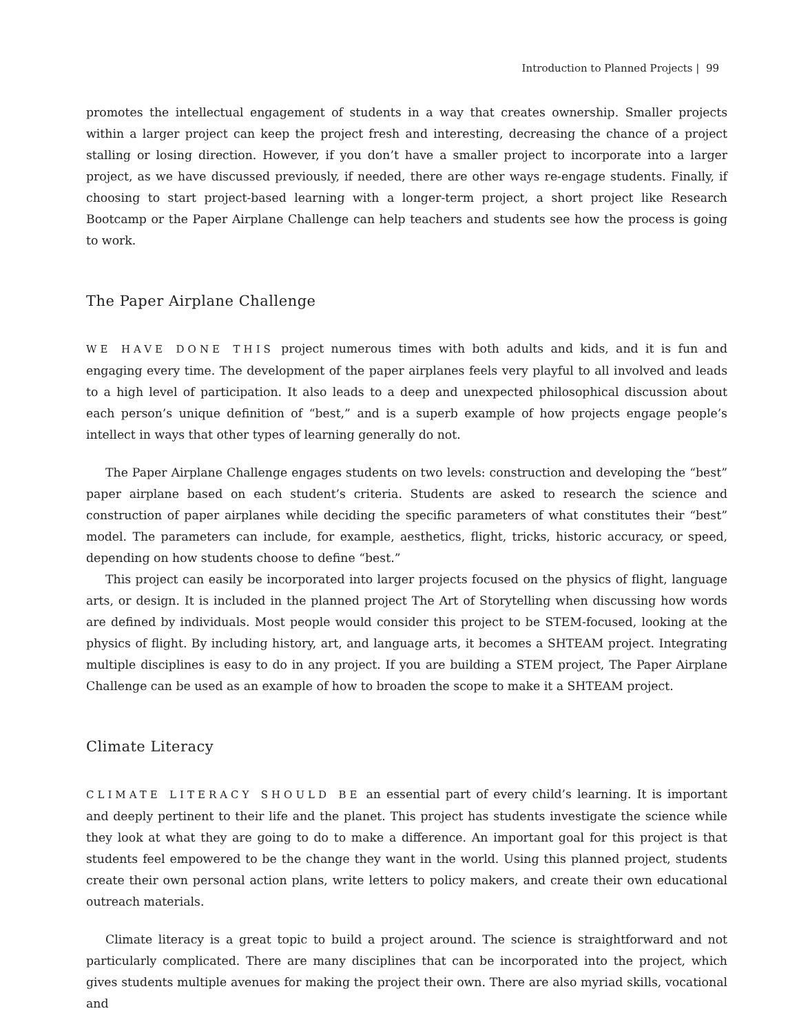Introduction to Planned Projects | 99
promotes the intellectual engagement of students in a way that creates ownership. Smaller projects within a larger project can keep the project fresh and interesting, decreasing the chance of a project stalling or losing direction. However, if you don’t have a smaller project to incorporate into a larger project, as we have discussed previously, if needed, there are other ways re-engage students. Finally, if choosing to start project-based learning with a longer-term project, a short project like Research Bootcamp or the Paper Airplane Challenge can help teachers and students see how the process is going to work.
The Paper Airplane Challenge
WE HAVE DONE THIS project numerous times with both adults and kids, and it is fun and engaging every time. The development of the paper airplanes feels very playful to all involved and leads to a high level of participation. It also leads to a deep and unexpected philosophical discussion about each person’s unique definition of “best,” and is a superb example of how projects engage people’s intellect in ways that other types of learning generally do not.
The Paper Airplane Challenge engages students on two levels: construction and developing the “best” paper airplane based on each student’s criteria. Students are asked to research the science and construction of paper airplanes while deciding the specific parameters of what constitutes their “best” model. The parameters can include, for example, aesthetics, flight, tricks, historic accuracy, or speed, depending on how students choose to define “best.”
This project can easily be incorporated into larger projects focused on the physics of flight, language arts, or design. It is included in the planned project The Art of Storytelling when discussing how words are defined by individuals. Most people would consider this project to be STEM-focused, looking at the physics of flight. By including history, art, and language arts, it becomes a SHTEAM project. Integrating multiple disciplines is easy to do in any project. If you are building a STEM project, The Paper Airplane Challenge can be used as an example of how to broaden the scope to make it a SHTEAM project.
Climate Literacy
CLIMATE LITERACY SHOULD BE an essential part of every child’s learning. It is important and deeply pertinent to their life and the planet. This project has students investigate the science while they look at what they are going to do to make a difference. An important goal for this project is that students feel empowered to be the change they want in the world. Using this planned project, students create their own personal action plans, write letters to policy makers, and create their own educational outreach materials.
Climate literacy is a great topic to build a project around. The science is straightforward and not particularly complicated. There are many disciplines that can be incorporated into the project, which gives students multiple avenues for making the project their own. There are also myriad skills, vocational and